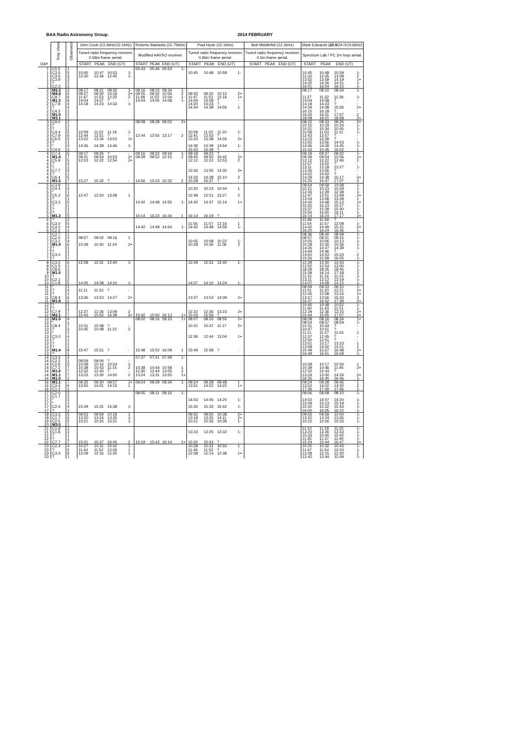BAA Radio Astronomy Group. 2014 FEBRUARY
| | Xray class | Observers | John Cook (23.4kHz/ 22.1kHz ) | | | | Roberto Battaiola (21.75kHz) | | | | Paul Hyde (22.1kHz) | | | | Bob Middlefell (22.1kHz) | Mark Edwards ( 20.9 /24.0/ 19.6kHz ) | | | |
| --- | --- | --- | --- | --- | --- | --- | --- | --- | --- | --- | --- | --- | --- | --- | --- | --- | --- | --- | --- |
| | | | Tuned radio frequency receiver, 0.58m frame aerial. | | | | Modified AAVSO receiver. | | | | Tuned radio frequency receiver, 0.96m frame aerial. | | | | Tuned radio frequency receiver, 0.5m frame aerial. | Spectrum Lab / PC 2m loop aerial. | | | |
| DAY | | | START | PEAK | END (UT) | | START | PEAK | END (UT) | | START | PEAK | END (UT) | | START PEAK END (UT) | START | PEAK | END (UT) | |
| 1 | C5.5 | 1 | | | | | 05:43 | 05:46 | 05:53 | 1- | | | | | | | | | |
| 1 | C3.5 | 5 | 10:45 | 10:47 | 10:53 | 1- | | | | | 10:45 | 10:48 | 10:58 | 1- | | 10:45 | 10:48 | 10:59 | 1- |
| 1 | C3.6 | 3 | 12:30 | 12:34 | 12:45 | 1- | | | | | | | | | | 12:32 | 12:35 | 13:08 | 2 |
| 1 | C3.9 | 3 | | | | | | | | | | | | | | 13:52 | 13:59 | 14:19 | 1+ |
| 1 | ? | 1 | | | | | | | | | | | | | | 14:25 | 14:26 | 14:31 | 1- |
| 1 | C2.3 | 2 | | | | | | | | | | | | | | 16:01 | 16:04 | 16:15 | 1- |
| 2 | M2.2 | 3 | 08:17 | 08:21 | 08:35 | 1- | 08:16 | 08:22 | 08:34 | 1- | | | | | | 08:17 | 08:22 | 08:34 | 1- |
| 2 | M4.4 | 5 | 09:27 | 09:30 | 10:18 | 2+ | 09:25 | 09:32 | 10:06 | 2 | 09:25 | 09:32 | 10:12 | 2+ | | | | | |
| 2 | C9.7 | 6 | 11:47 | 11:53 | 12:25 | 2 | 11:48 | 11:52 | 12:04 | 1- | 11:47 | 11:51 | 12:16 | 1+ | | 11:27 | 11:32 | 11:36 | 1- |
| 2 | M1.3 | 6 | 14:04 | 14:07 | ? | - | 14:04 | 14:05 | 14:08 | 1- | 14:04 | 14:08 | ? | - | | 14:04 | 14:08 | ? | - |
| 2 | C7.8 | 4 | 14:18 | 14:23 | 14:33 | 1- | | | | | 14:20 | 14:23 | ? | - | | 14:19 | 14:23 | ? | - |
| 2 | ? | 3 | | | | | | | | | 14:34 | 14:38 | 14:56 | 1 | | 14:34 | 14:38 | 15:26 | 2+ |
| 2 | C4.2 | 1 | | | | | | | | | | | | | | 16:15 | 16:18 | ? | - |
| 2 | M1.0 | 1 | | | | | | | | | | | | | | 16:26 | 16:31 | 17:07 | 2 |
| 2 | M3.1 | 1 | | | | | | | | | | | | | | 18:08 | 18:21 | 18:58 | 2+ |
| 3 | C9.0 | 2 | | | | | 08:08 | 08:28 | 09:02 | 2+ | | | | | | 08:22 | 08:33 | 09:26 | 2+ |
| 3 | ? | 1 | | | | | | | | | | | | | | 10:15 | 10:19 | 10:24 | 1- |
| 3 | ? | 1 | | | | | | | | | | | | | | 10:31 | 10:34 | 10:45 | 1- |
| 3 | C4.4 | 5 | 10:59 | 11:02 | 11:16 | 1- | | | | | 10:59 | 11:02 | 11:10 | 1- | | 10:58 | 11:03 | 11:11 | 1- |
| 3 | C7.9 | 6 | 12:44 | 12:51 | ? | - | 12:44 | 12:55 | 13:17 | 2 | 12:41 | 12:53 | ? | - | | 12:43 | 12:57 | ? | - |
| 3 | C6.5 | 5 | 13:22 | 13:34 | 13:53 | 1+ | | | | | 13:23 | 13:38 | 14:26 | 2+ | | 13:23 | 13:39 | ? | - |
| 3 | ? | 1 | | | | | | | | | | | | | | 13:55 | 13:56 | 14:03 | 1- |
| 3 | * | 3 | 14:36 | 14:39 | 14:46 | 1- | | | | | 14:36 | 14:39 | 14:54 | 1- | | 14:36 | 14:39 | 14:45 | 1- |
| 3 | C4.6 | 3 | | | | | | | | | 15:43 | 15:48 | ? | - | | 15:43 | 15:45 | 16:02 | 1 |
| 4 | C7.4 | 5 | 09:17 | 09:25 | ? | - | 09:16 | 09:22 | 09:34 | 1- | 09:18 | 09:23 | ? | - | | 09:19 | 09:27 | 09:32 | 1- |
| 4 | M1.4 | 7 | 09:41 | 09:54 | 10:53 | 2+ | 09:39 | 09:52 | 10:15 | 2 | 09:40 | 09:50 | 10:42 | 2+ | | 09:39 | 09:54 | 10:06 | 1+ |
| 4 | C5.9 | 5 | 12:03 | 12:22 | 12:54 | 2+ | | | | | 12:12 | 12:22 | 12:53 | 2 | | 12:12 | 12:22 | 12:46 | 2 |
| 4 | ? | 3 | | | | | | | | | | | | | | 12:57 | 13:02 | ? | - |
| 4 | ? | 1 | | | | | | | | | | | | | | 13:11 | 13:18 | 13:27 | 1- |
| 4 | C7.7 | 5 | | | | | | | | | 13:36 | 13:55 | 14:30 | 2+ | | 13:36 | 13:56 | ? | - |
| 4 | ? | 1 | | | | | | | | | | | | | | 14:02 | 14:02 | ? | - |
| 4 | C6.4 | 5 | | | | | | | | | 14:33 | 14:38 | 15:10 | 2 | | 14:29 | 14:38 | 15:17 | 2+ |
| 4 | M1.5 | 7 | 15:27 | 15:32 | ? | - | 14:56 | 15:23 | 15:32 | 2 | 15:28 | 15:37 | ? | - | | 15:25 | 15:47 | 17:07 | 3 |
| 5 | C3.9 | 1 | | | | | | | | | | | | | | 09:54 | 09:59 | 10:08 | 1- |
| 5 | C4.4 | 4 | | | | | | | | | 10:20 | 10:23 | 10:44 | 1 | | 10:21 | 10:23 | 10:29 | 1- |
| 5 | * | 1 | | | | | | | | | | | | | | 12:26 | 12:29 | 12:38 | 1- |
| 5 | C5.2 | 6 | 12:47 | 12:50 | 13:08 | 1 | | | | | 12:48 | 12:51 | 13:27 | 2 | | 12:47 | 12:51 | 13:49 | 2+ |
| 5 | ? | 1 | | | | | | | | | | | | | | 13:04 | 13:08 | 13:28 | 1 |
| 5 | C3.3 | 5 | | | | | 14:42 | 14:48 | 14:55 | 1- | 14:42 | 14:47 | 15:14 | 1+ | | 14:42 | 14:48 | 15:13 | 1+ |
| 5 | ? | 1 | | | | | | | | | | | | | | 15:20 | 15:23 | 15:27 | 1- |
| 5 | ? | 1 | | | | | | | | | | | | | | 15:37 | 15:39 | 15:40 | 1- |
| 5 | ? | 1 | | | | | | | | | | | | | | 15:56 | 16:00 | 16:11 | 1- |
| 5 | M1.3 | 5 | | | | | 16:14 | 16:23 | 16:34 | 1 | 16:14 | 16:19 | ? | - | | 16:14 | 16:24 | 17:17 | 2+ |
| 6 | ? | 2 | | | | | | | | | | | | | | 11:48 | 11:49 | ? | - |
| 6 | C3.0 | 5 | | | | | | | | | 11:55 | 11:57 | 12:16 | 1 | | 11:54 | 11:57 | 12:08 | 1- |
| 6 | C4.0 | 4 | | | | | 14:42 | 14:49 | 14:54 | 1- | 14:42 | 14:48 | 14:59 | 1- | | 14:42 | 14:49 | 15:31 | 2+ |
| 6 | C2.2 | 1 | | | | | | | | | | | | | | 16:20 | 16:24 | 16:36 | 1- |
| 7 | C2.7 | 1 | | | | | | | | | | | | | | 08:36 | 08:40 | 08:49 | 1- |
| 7 | C2.5 | 2 | 08:57 | 09:02 | 09:16 | 1 | | | | | | | | | | 08:57 | 09:01 | 09:15 | 1- |
| 7 | C3.1 | 4 | | | | | | | | | 10:05 | 10:08 | 10:22 | 1- | | 10:05 | 10:06 | 10:13 | 1- |
| 7 | M1.9 | 6 | 10:28 | 10:30 | 11:24 | 2+ | | | | | 10:28 | 10:30 | 11:06 | 2 | | 10:28 | 10:30 | 10:36 | 1- |
| 7 | ? | 1 | | | | | | | | | | | | | | 14:26 | 14:27 | 14:38 | 1- |
| 7 | ? | 1 | | | | | | | | | | | | | | 14:44 | 14:46 | ? | - |
| 7 | C3.0 | 1 | | | | | | | | | | | | | | 14:50 | 14:53 | 15:23 | 2 |
| 7 | ? | 1 | | | | | | | | | | | | | | 15:56 | 15:58 | 16:05 | 1- |
| 8 | C3.2 | 6 | 12:28 | 12:31 | 12:40 | 1- | | | | | 12:29 | 12:31 | 12:40 | 1- | | 12:28 | 12:30 | 12:43 | 1- |
| 8 | C1.5 | 1 | | | | | | | | | | | | | | 12:52 | 12:54 | 13:00 | 1- |
| 8 | C8.6 | 1 | | | | | | | | | | | | | | 18:29 | 18:35 | 18:45 | 1- |
| 9 | M1.0 | 2 | | | | | | | | | | | | | | 15:39 | 16:14 | 17:18 | 3 |
| 10 | ? | 2 | | | | | | | | | | | | | | 11:15 | 11:16 | 11:23 | 1- |
| 10 | C2.1 | 2 | | | | | | | | | | | | | | 13:11 | 13:12 | 13:19 | 1- |
| 10 | C1.8 | 5 | 14:05 | 14:08 | 14:10 | 1- | | | | | 14:07 | 14:10 | 14:24 | 1- | | 14:07 | 14:09 | 14:12 | 1- |
| 11 | * | 1 | | | | | | | | | | | | | | 08:59 | 09:03 | 09:10 | 1- |
| 11 | ? | 4 | 11:11 | 11:23 | ? | - | | | | | | | | | | 11:01 | 11:20 | 12:21 | 2+ |
| 11 | ? | 1 | | | | | | | | | | | | | | 12:45 | 12:58 | 13:16 | 1+ |
| 11 | C8.4 | 6 | 13:36 | 13:53 | 14:27 | 2+ | | | | | 13:37 | 13:53 | 14:39 | 2+ | | 13:37 | 13:56 | 15:33 | 3 |
| 11 | M1.8 | 2 | | | | | | | | | | | | | | 16:37 | 16:52 | 17:39 | 2+ |
| 12 | ? | 1 | | | | | | | | | | | | | | 10:45 | 10:48 | 10:52 | 1- |
| 12 | ? | 1 | | | | | | | | | | | | | | 11:40 | 11:43 | 11:51 | 1- |
| 12 | C7.9 | 7 | 12:27 | 12:36 | 13:09 | 2 | | | | | 12:22 | 12:36 | 13:23 | 2+ | | 12:29 | 12:36 | 13:15 | 2+ |
| 12 | M2.1 | 7 | 15:43 | 15:52 | 16:38 | 2+ | 15:42 | 15:50 | 16:13 | 1+ | 15:43 | 15:56 | ? | - | | 15:44 | 15:55 | 17:07 | 2+ |
| 13 | M1.0 | 4 | | | | | 08:02 | 08:16 | 08:33 | 1+ | 08:07 | 08:16 | 08:55 | 2+ | | 08:08 | 08:16 | 08:34 | 1+ |
| 13 | * | 1 | | | | | | | | | | | | | | 08:54 | 08:57 | 08:59 | 1- |
| 13 | C8.4 | 7 | 10:31 | 10:38 | ? | - | | | | | 10:31 | 10:37 | 11:17 | 2+ | | 10:31 | 10:43 | ? | - |
| 13 | ? | 3 | 10:45 | 10:49 | 11:22 | 2 | | | | | | | | | | 10:47 | 10:51 | ? | - |
| 13 | * | 1 | | | | | | | | | | | | | | 11:21 | 11:27 | 11:43 | 1 |
| 13 | C3.0 | 4 | | | | | | | | | 12:36 | 12:44 | 13:04 | 1+ | | 12:37 | 12:45 | ? | - |
| 13 | ? | 1 | | | | | | | | | | | | | | 12:50 | 12:51 | ? | - |
| 13 | ? | 1 | | | | | | | | | | | | | | 13:01 | 13:17 | 13:23 | 1 |
| 13 | ? | 1 | | | | | | | | | | | | | | 13:58 | 14:02 | 14:21 | 1 |
| 13 | M1.4 | 8 | 15:47 | 15:51 | ? | - | 15:48 | 15:52 | 16:09 | 1 | 15:49 | 15:58 | ? | - | | 15:49 | 15:57 | 16:48 | 2+ |
| 13 | ? | 1 | | | | | | | | | | | | | | 16:49 | 16:51 | 16:59 | 1- |
| 14 | C3.3 | 2 | | | | | 07:37 | 07:41 | 07:49 | 1- | | | | | | | | | |
| 14 | C2.2 | 1 | 08:59 | 09:04 | ? | - | | | | | | | | | | | | | |
| 14 | C2.6 | 5 | 10:08 | 10:16 | 10:24 | 1- | | | | | | | | | | 10:08 | 10:17 | 10:30 | 1 |
| 14 | C7.2 | 7 | 10:38 | 10:43 | 11:15 | 2 | 10:38 | 10:44 | 10:58 | 1 | | | | | | 10:39 | 10:46 | 11:45 | 2+ |
| 14 | M1.6 | 7 | 12:32 | 12:43 | ? | - | 12:30 | 12:44 | 13:05 | 2 | | | | | | 12:32 | 12:43 | ? | - |
| 14 | M1.1 | 7 | 13:23 | 13:30 | 14:00 | 2 | 13:24 | 13:31 | 13:55 | 1+ | | | | | | 13:24 | 13:30 | 14:34 | 2+ |
| 14 | M1.0 | 2 | | | | | | | | | | | | | | 16:35 | 16:40 | 16:46 | 1- |
| 16 | M1.1 | 7 | 09:25 | 09:30 | 09:57 | 1+ | 09:24 | 09:29 | 09:34 | 1- | 09:24 | 09:28 | 09:48 | 1 | | 09:24 | 09:28 | 09:45 | 1 |
| 16 | C3.4 | 6 | 13:55 | 14:01 | 14:15 | 1 | | | | | 13:51 | 14:02 | 14:22 | 1+ | | 13:52 | 14:02 | 14:30 | 2 |
| 16 | C1.2 | 1 | | | | | | | | | | | | | | 17:36 | 17:40 | 17:46 | 1- |
| 17 | C2.0 | 2 | | | | | 08:05 | 08:11 | 08:16 | 1- | | | | | | 08:06 | 08:08 | 08:10 | 1- |
| 17 | C1.7 | 2 | | | | | | | | | | | | | | | | | |
| 17 | * | 3 | | | | | | | | | 14:03 | 14:06 | 14:20 | 1- | | 14:02 | 14:07 | 14:20 | 1- |
| 17 | * | 1 | | | | | | | | | | | | | | 15:09 | 15:13 | 15:19 | 1- |
| 17 | C2.4 | 4 | 15:29 | 15:31 | 15:38 | 1- | | | | | 15:30 | 15:33 | 15:42 | 1- | | 15:30 | 15:32 | 15:43 | 1- |
| 17 | ? | 1 | | | | | | | | | | | | | | 16:00 | 16:05 | 16:10 | 1- |
| 18 | C3.3 | 5 | 09:53 | 09:59 | 10:16 | 1 | | | | | 09:52 | 09:50 | 10:38 | 2+ | | 09:55 | 09:59 | 10:00 | 1- |
| 18 | C1.7 | 5 | 13:20 | 13:24 | 13:35 | 1- | | | | | 13:19 | 13:25 | 14:11 | 2+ | | 13:20 | 13:24 | 13:35 | 1- |
| 19 | C2.5 | 5 | 10:21 | 10:25 | 10:31 | 1- | | | | | 10:21 | 10:26 | 10:39 | 1- | | 10:22 | 10:26 | 10:33 | 1- |
| 20 | M3.0 | 1 | | | | | | | | | | | | | | | | | |
| 21 | C1.9 | 1 | | | | | | | | | | | | | | 11:10 | 11:18 | 11:25 | 1- |
| 21 | C1.8 | 3 | | | | | | | | | 13:23 | 13:25 | 13:32 | 1- | | 13:23 | 13:26 | 13:33 | 1- |
| 21 | ? | 1 | | | | | | | | | | | | | | 15:33 | 15:40 | 15:42 | 1- |
| 22 | ? | 1 | | | | | | | | | | | | | | 11:35 | 11:37 | 11:40 | 1- |
| 22 | C7.7 | 7 | 15:21 | 15:37 | 16:05 | 2 | 15:19 | 15:43 | 16:14 | 2+ | 15:20 | 15:43 | ? | - | | 15:24 | 15:44 | 16:47 | 2+ |
| 23 | C2.4 | 4 | 10:27 | 10:31 | 10:42 | 1- | | | | | 10:28 | 10:31 | 10:50 | 1 | | 10:25 | 10:32 | 10:43 | 1- |
| 23 | ? | 5 | 11:44 | 11:52 | 12:06 | 1 | | | | | 11:44 | 11:52 | ? | - | | 11:47 | 11:54 | 12:03 | 1- |
| 23 | C3.3 | 6 | 12:09 | 12:16 | 12:30 | 1 | | | | | 12:08 | 12:14 | 12:38 | 1+ | | 12:08 | 12:15 | 12:30 | 1 |
| 23 | ? | 1 | | | | | | | | | | | | | | 12:42 | 12:44 | 12:49 | 1- |